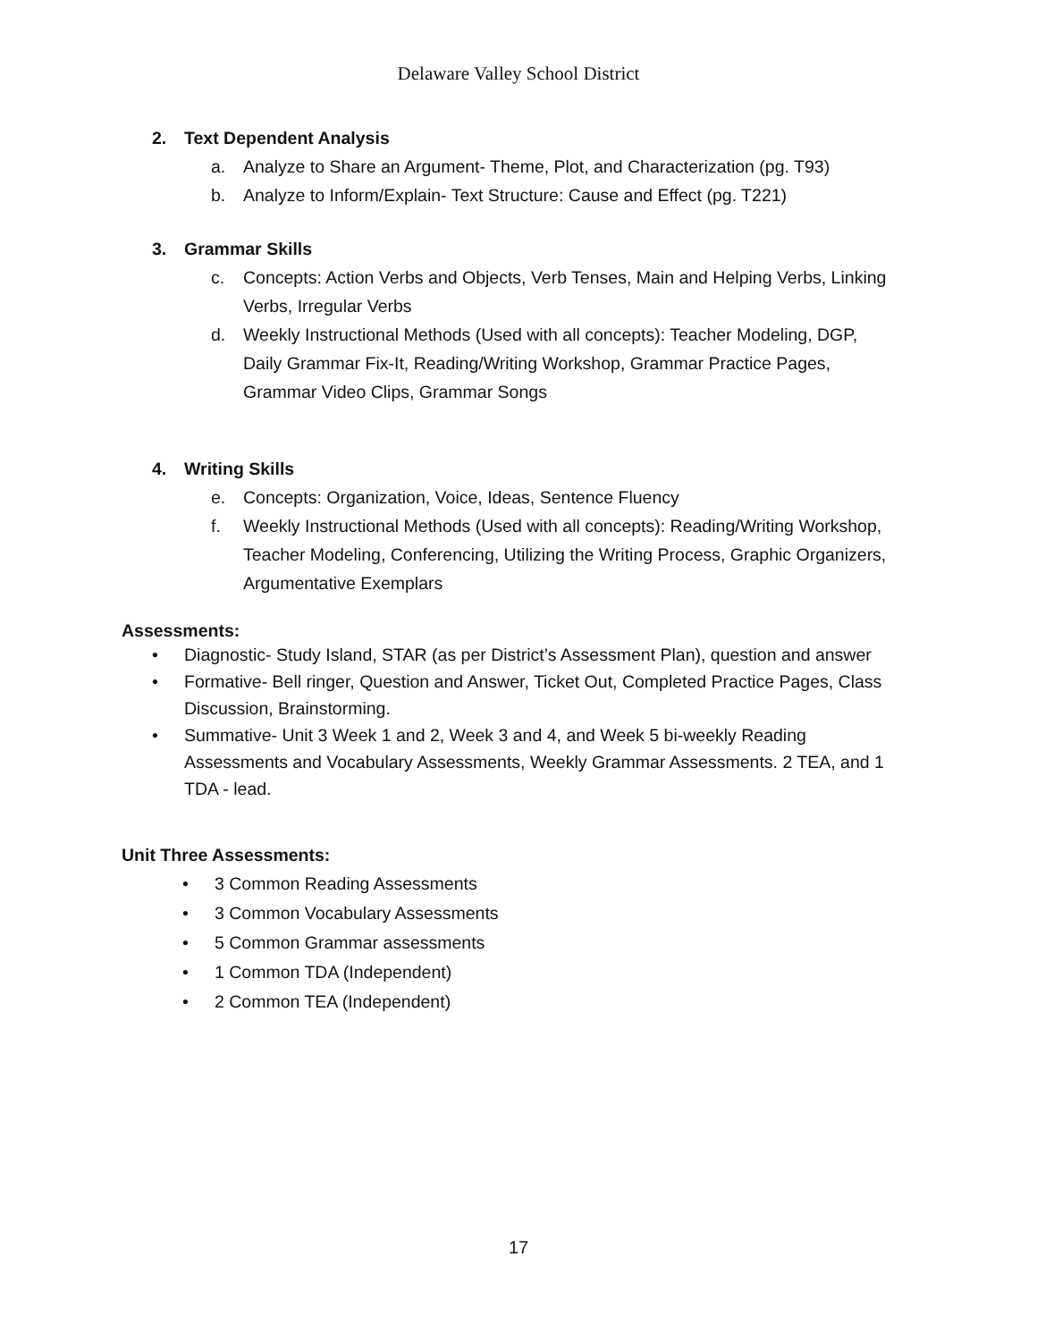Delaware Valley School District
2. Text Dependent Analysis
a. Analyze to Share an Argument- Theme, Plot, and Characterization (pg. T93)
b. Analyze to Inform/Explain- Text Structure: Cause and Effect (pg. T221)
3. Grammar Skills
c. Concepts: Action Verbs and Objects, Verb Tenses, Main and Helping Verbs, Linking Verbs, Irregular Verbs
d. Weekly Instructional Methods (Used with all concepts): Teacher Modeling, DGP, Daily Grammar Fix-It, Reading/Writing Workshop, Grammar Practice Pages, Grammar Video Clips, Grammar Songs
4. Writing Skills
e. Concepts: Organization, Voice, Ideas, Sentence Fluency
f. Weekly Instructional Methods (Used with all concepts): Reading/Writing Workshop, Teacher Modeling, Conferencing, Utilizing the Writing Process, Graphic Organizers, Argumentative Exemplars
Assessments:
• Diagnostic- Study Island, STAR (as per District’s Assessment Plan), question and answer
• Formative- Bell ringer, Question and Answer, Ticket Out, Completed Practice Pages, Class Discussion, Brainstorming.
• Summative- Unit 3 Week 1 and 2, Week 3 and 4, and Week 5 bi-weekly Reading Assessments and Vocabulary Assessments, Weekly Grammar Assessments. 2 TEA, and 1 TDA - lead.
Unit Three Assessments:
• 3 Common Reading Assessments
• 3 Common Vocabulary Assessments
• 5 Common Grammar assessments
• 1 Common TDA (Independent)
• 2 Common TEA (Independent)
17